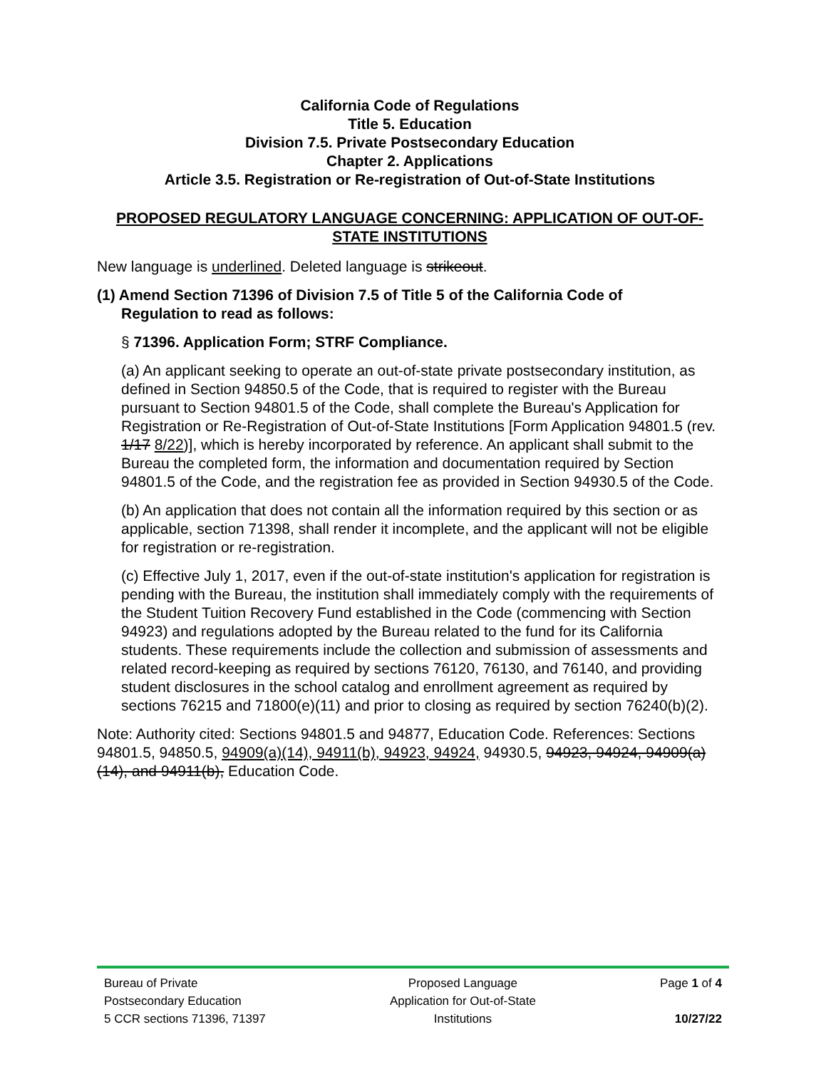California Code of Regulations
Title 5. Education
Division 7.5. Private Postsecondary Education
Chapter 2. Applications
Article 3.5. Registration or Re-registration of Out-of-State Institutions
PROPOSED REGULATORY LANGUAGE CONCERNING: APPLICATION OF OUT-OF-STATE INSTITUTIONS
New language is underlined. Deleted language is strikeout.
(1) Amend Section 71396 of Division 7.5 of Title 5 of the California Code of
Regulation to read as follows:
§ 71396. Application Form; STRF Compliance.
(a) An applicant seeking to operate an out-of-state private postsecondary institution, as defined in Section 94850.5 of the Code, that is required to register with the Bureau pursuant to Section 94801.5 of the Code, shall complete the Bureau's Application for Registration or Re-Registration of Out-of-State Institutions [Form Application 94801.5 (rev. 1/17 8/22)], which is hereby incorporated by reference. An applicant shall submit to the Bureau the completed form, the information and documentation required by Section 94801.5 of the Code, and the registration fee as provided in Section 94930.5 of the Code.
(b) An application that does not contain all the information required by this section or as applicable, section 71398, shall render it incomplete, and the applicant will not be eligible for registration or re-registration.
(c) Effective July 1, 2017, even if the out-of-state institution's application for registration is pending with the Bureau, the institution shall immediately comply with the requirements of the Student Tuition Recovery Fund established in the Code (commencing with Section 94923) and regulations adopted by the Bureau related to the fund for its California students. These requirements include the collection and submission of assessments and related record-keeping as required by sections 76120, 76130, and 76140, and providing student disclosures in the school catalog and enrollment agreement as required by sections 76215 and 71800(e)(11) and prior to closing as required by section 76240(b)(2).
Note: Authority cited: Sections 94801.5 and 94877, Education Code. References: Sections 94801.5, 94850.5, 94909(a)(14), 94911(b), 94923, 94924, 94930.5, 94923, 94924, 94909(a)(14), and 94911(b), Education Code.
Bureau of Private
Postsecondary Education
5 CCR sections 71396, 71397
Proposed Language
Application for Out-of-State
Institutions
Page 1 of 4
10/27/22